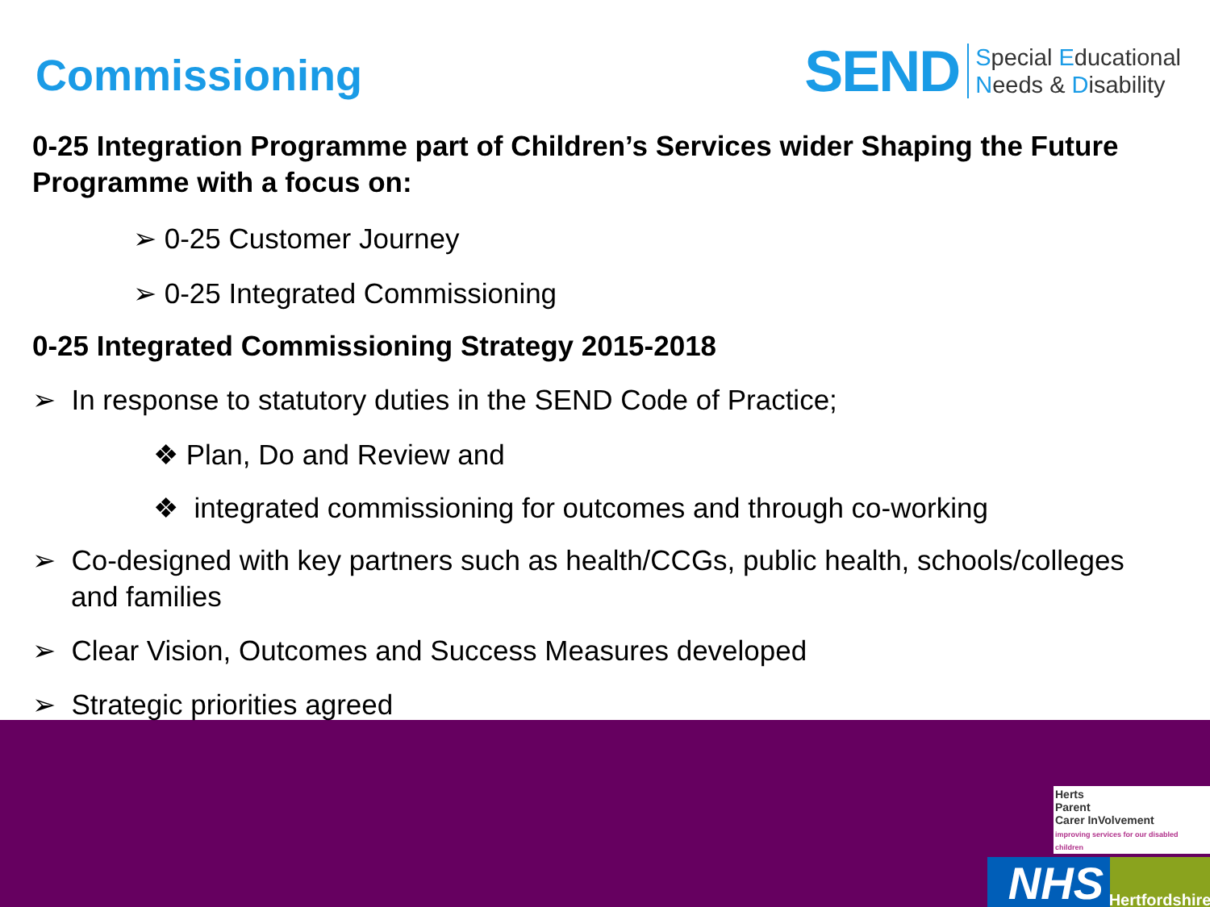Commissioning
SEND
Special Educational
Needs & Disability
0-25 Integration Programme part of Children’s Services wider Shaping the Future Programme with a focus on:
➢ 0-25 Customer Journey
➢ 0-25 Integrated Commissioning
0-25 Integrated Commissioning Strategy 2015-2018
➢ In response to statutory duties in the SEND Code of Practice;
❖ Plan, Do and Review and
❖ integrated commissioning for outcomes and through co-working
➢ Co-designed with key partners such as health/CCGs, public health, schools/colleges and families
➢ Clear Vision, Outcomes and Success Measures developed
➢ Strategic priorities agreed
Herts
Parent
Carer InVolvement
improving services for our disabled children
NHS
Hertfordshire